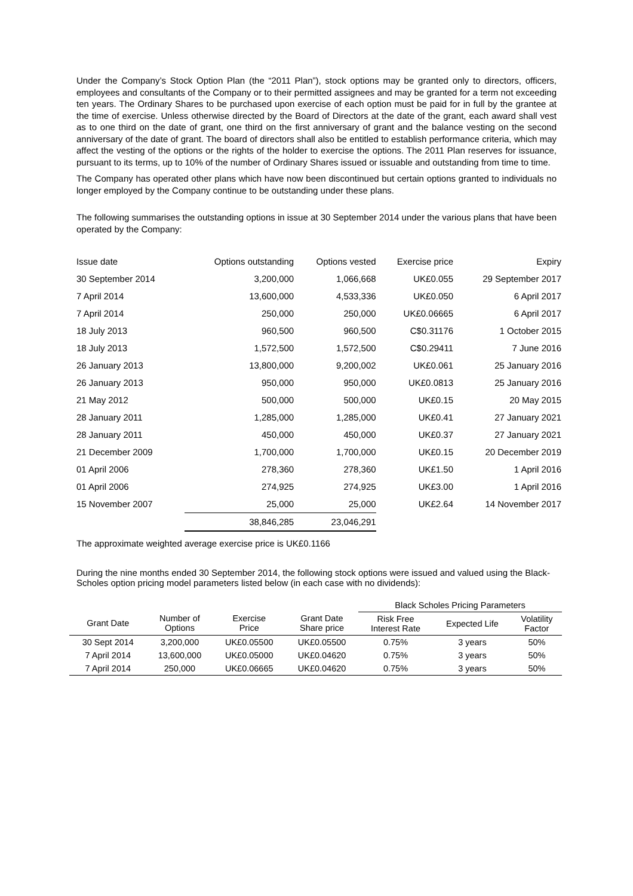Under the Company’s Stock Option Plan (the “2011 Plan”), stock options may be granted only to directors, officers, employees and consultants of the Company or to their permitted assignees and may be granted for a term not exceeding ten years. The Ordinary Shares to be purchased upon exercise of each option must be paid for in full by the grantee at the time of exercise. Unless otherwise directed by the Board of Directors at the date of the grant, each award shall vest as to one third on the date of grant, one third on the first anniversary of grant and the balance vesting on the second anniversary of the date of grant. The board of directors shall also be entitled to establish performance criteria, which may affect the vesting of the options or the rights of the holder to exercise the options. The 2011 Plan reserves for issuance, pursuant to its terms, up to 10% of the number of Ordinary Shares issued or issuable and outstanding from time to time.
The Company has operated other plans which have now been discontinued but certain options granted to individuals no longer employed by the Company continue to be outstanding under these plans.
The following summarises the outstanding options in issue at 30 September 2014 under the various plans that have been operated by the Company:
| Issue date | Options outstanding | Options vested | Exercise price | Expiry |
| 30 September 2014 | 3,200,000 | 1,066,668 | UK£0.055 | 29 September 2017 |
| 7 April 2014 | 13,600,000 | 4,533,336 | UK£0.050 | 6 April 2017 |
| 7 April 2014 | 250,000 | 250,000 | UK£0.06665 | 6 April 2017 |
| 18 July 2013 | 960,500 | 960,500 | C$0.31176 | 1 October 2015 |
| 18 July 2013 | 1,572,500 | 1,572,500 | C$0.29411 | 7 June 2016 |
| 26 January 2013 | 13,800,000 | 9,200,002 | UK£0.061 | 25 January 2016 |
| 26 January 2013 | 950,000 | 950,000 | UK£0.0813 | 25 January 2016 |
| 21 May 2012 | 500,000 | 500,000 | UK£0.15 | 20 May 2015 |
| 28 January 2011 | 1,285,000 | 1,285,000 | UK£0.41 | 27 January 2021 |
| 28 January 2011 | 450,000 | 450,000 | UK£0.37 | 27 January 2021 |
| 21 December 2009 | 1,700,000 | 1,700,000 | UK£0.15 | 20 December 2019 |
| 01 April 2006 | 278,360 | 278,360 | UK£1.50 | 1 April 2016 |
| 01 April 2006 | 274,925 | 274,925 | UK£3.00 | 1 April 2016 |
| 15 November 2007 | 25,000 | 25,000 | UK£2.64 | 14 November 2017 |
| | 38,846,285 | 23,046,291 | | |
The approximate weighted average exercise price is UK£0.1166
During the nine months ended 30 September 2014, the following stock options were issued and valued using the Black-Scholes option pricing model parameters listed below (in each case with no dividends):
| | | | | Black Scholes Pricing Parameters | | |
| --- | --- | --- | --- | --- | --- | --- |
| Grant Date | Number of Options | Exercise Price | Grant Date Share price | Risk Free Interest Rate | Expected Life | Volatility Factor |
| 30 Sept 2014 | 3,200,000 | UK£0.05500 | UK£0.05500 | 0.75% | 3 years | 50% |
| 7 April 2014 | 13,600,000 | UK£0.05000 | UK£0.04620 | 0.75% | 3 years | 50% |
| 7 April 2014 | 250,000 | UK£0.06665 | UK£0.04620 | 0.75% | 3 years | 50% |